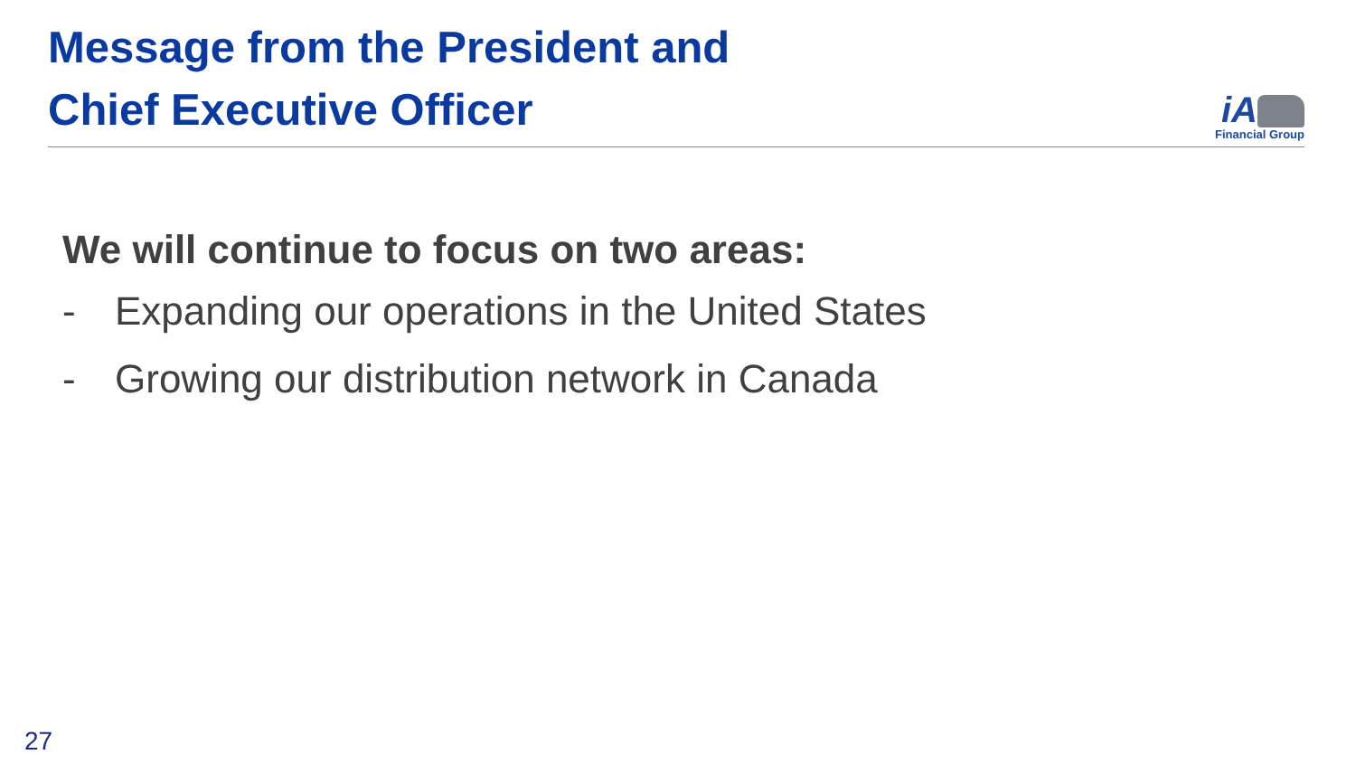Message from the President and
Chief Executive Officer
iA
Financial Group
We will continue to focus on two areas:
- Expanding our operations in the United States
- Growing our distribution network in Canada
27